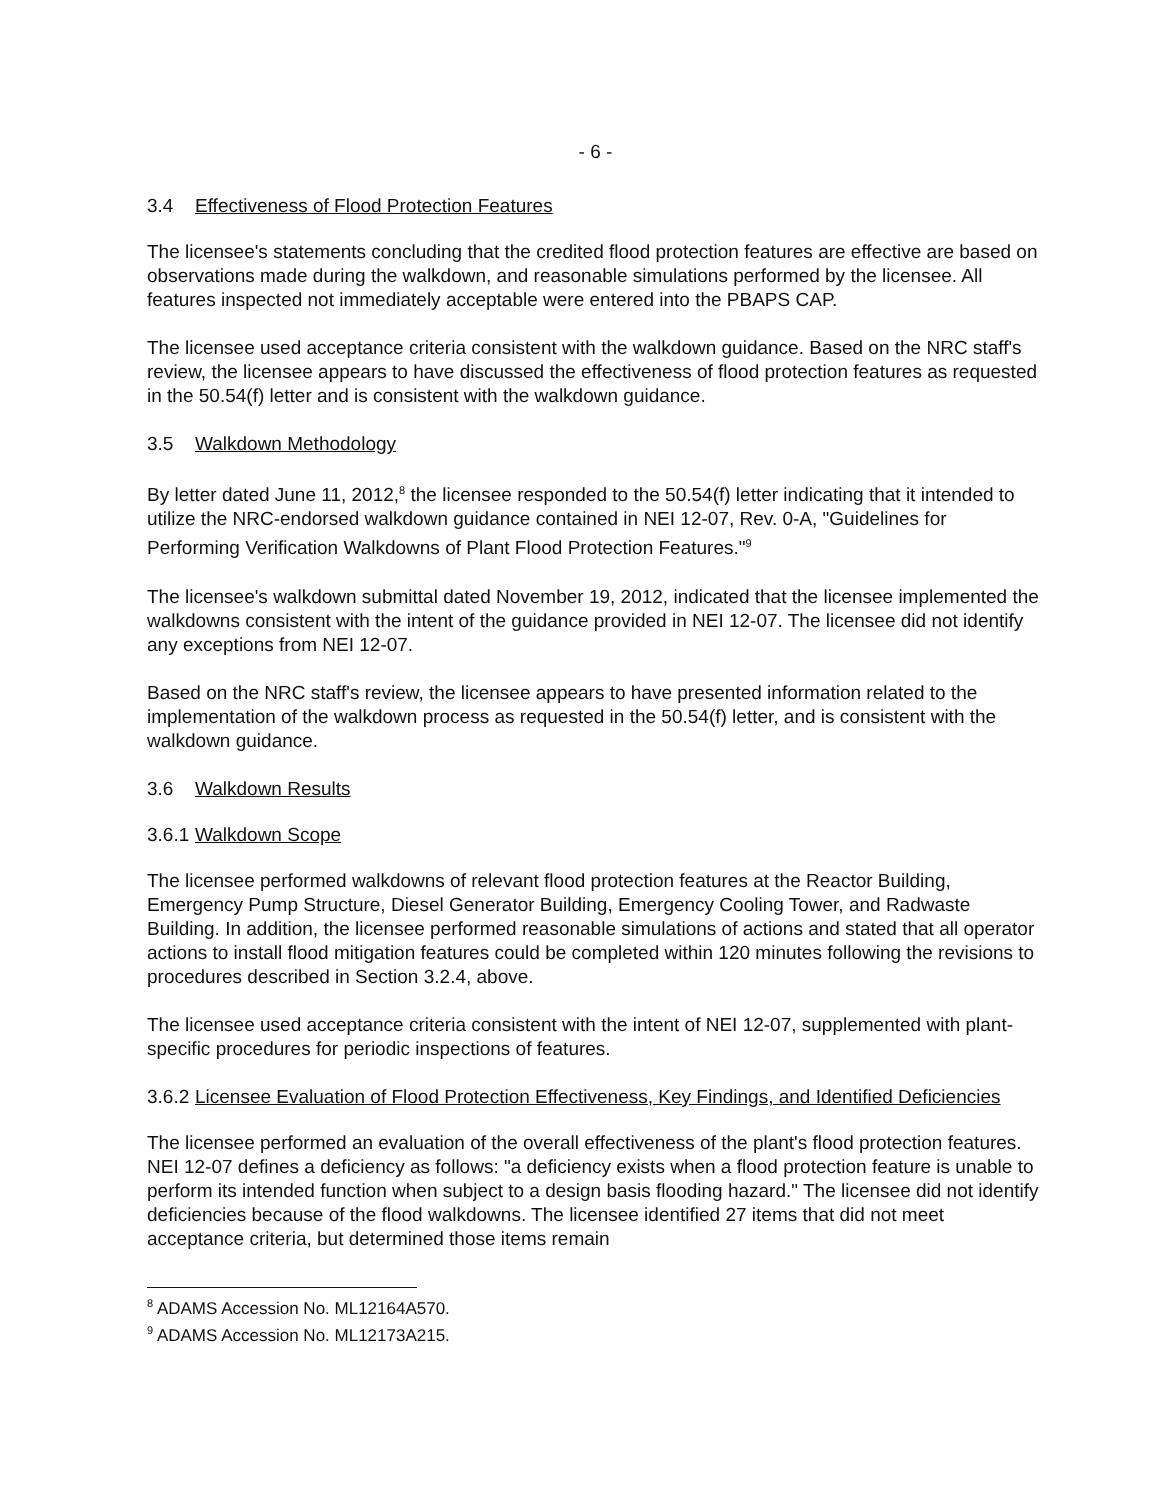- 6 -
3.4 Effectiveness of Flood Protection Features
The licensee's statements concluding that the credited flood protection features are effective are based on observations made during the walkdown, and reasonable simulations performed by the licensee. All features inspected not immediately acceptable were entered into the PBAPS CAP.
The licensee used acceptance criteria consistent with the walkdown guidance. Based on the NRC staff's review, the licensee appears to have discussed the effectiveness of flood protection features as requested in the 50.54(f) letter and is consistent with the walkdown guidance.
3.5 Walkdown Methodology
By letter dated June 11, 2012,<sup>8</sup> the licensee responded to the 50.54(f) letter indicating that it intended to utilize the NRC-endorsed walkdown guidance contained in NEI 12-07, Rev. 0-A, "Guidelines for Performing Verification Walkdowns of Plant Flood Protection Features."<sup>9</sup>
The licensee's walkdown submittal dated November 19, 2012, indicated that the licensee implemented the walkdowns consistent with the intent of the guidance provided in NEI 12-07. The licensee did not identify any exceptions from NEI 12-07.
Based on the NRC staff's review, the licensee appears to have presented information related to the implementation of the walkdown process as requested in the 50.54(f) letter, and is consistent with the walkdown guidance.
3.6 Walkdown Results
3.6.1 Walkdown Scope
The licensee performed walkdowns of relevant flood protection features at the Reactor Building, Emergency Pump Structure, Diesel Generator Building, Emergency Cooling Tower, and Radwaste Building. In addition, the licensee performed reasonable simulations of actions and stated that all operator actions to install flood mitigation features could be completed within 120 minutes following the revisions to procedures described in Section 3.2.4, above.
The licensee used acceptance criteria consistent with the intent of NEI 12-07, supplemented with plant-specific procedures for periodic inspections of features.
3.6.2 Licensee Evaluation of Flood Protection Effectiveness, Key Findings, and Identified Deficiencies
The licensee performed an evaluation of the overall effectiveness of the plant's flood protection features. NEI 12-07 defines a deficiency as follows: "a deficiency exists when a flood protection feature is unable to perform its intended function when subject to a design basis flooding hazard." The licensee did not identify deficiencies because of the flood walkdowns. The licensee identified 27 items that did not meet acceptance criteria, but determined those items remain
<sup>8</sup> ADAMS Accession No. ML12164A570.
<sup>9</sup> ADAMS Accession No. ML12173A215.